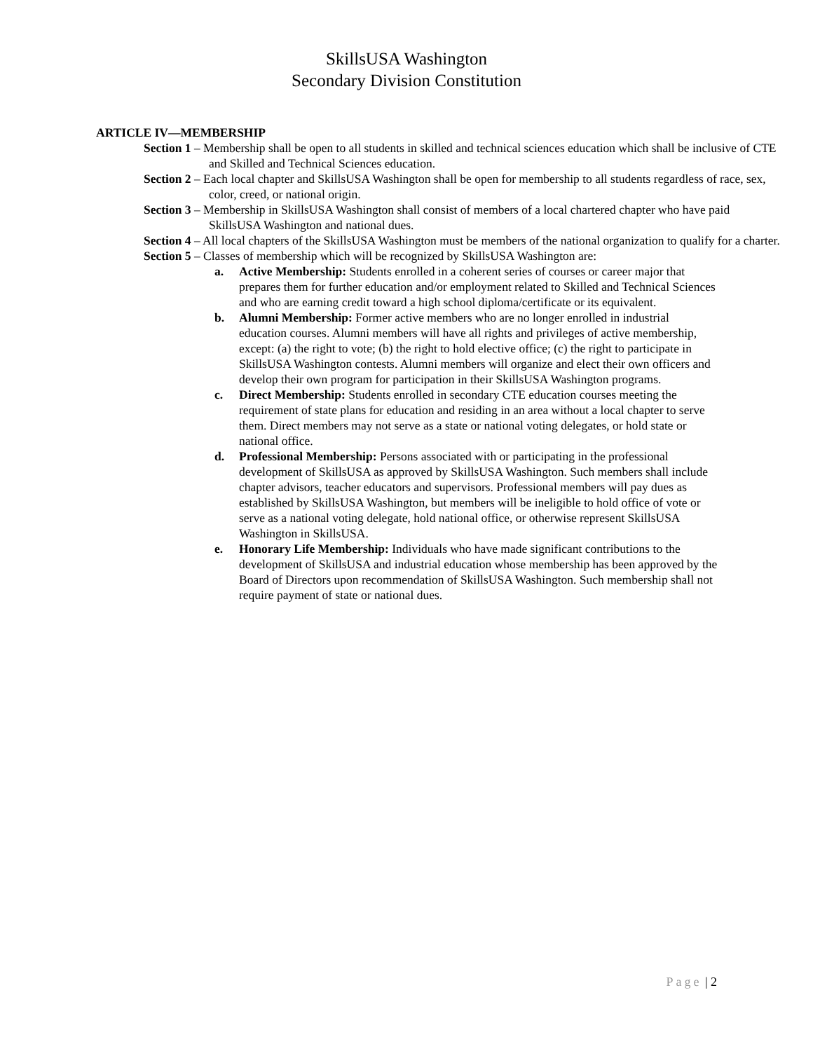SkillsUSA Washington
Secondary Division Constitution
ARTICLE IV—MEMBERSHIP
Section 1 – Membership shall be open to all students in skilled and technical sciences education which shall be inclusive of CTE and Skilled and Technical Sciences education.
Section 2 – Each local chapter and SkillsUSA Washington shall be open for membership to all students regardless of race, sex, color, creed, or national origin.
Section 3 – Membership in SkillsUSA Washington shall consist of members of a local chartered chapter who have paid SkillsUSA Washington and national dues.
Section 4 – All local chapters of the SkillsUSA Washington must be members of the national organization to qualify for a charter.
Section 5 – Classes of membership which will be recognized by SkillsUSA Washington are:
a. Active Membership: Students enrolled in a coherent series of courses or career major that prepares them for further education and/or employment related to Skilled and Technical Sciences and who are earning credit toward a high school diploma/certificate or its equivalent.
b. Alumni Membership: Former active members who are no longer enrolled in industrial education courses. Alumni members will have all rights and privileges of active membership, except: (a) the right to vote; (b) the right to hold elective office; (c) the right to participate in SkillsUSA Washington contests. Alumni members will organize and elect their own officers and develop their own program for participation in their SkillsUSA Washington programs.
c. Direct Membership: Students enrolled in secondary CTE education courses meeting the requirement of state plans for education and residing in an area without a local chapter to serve them. Direct members may not serve as a state or national voting delegates, or hold state or national office.
d. Professional Membership: Persons associated with or participating in the professional development of SkillsUSA as approved by SkillsUSA Washington. Such members shall include chapter advisors, teacher educators and supervisors. Professional members will pay dues as established by SkillsUSA Washington, but members will be ineligible to hold office of vote or serve as a national voting delegate, hold national office, or otherwise represent SkillsUSA Washington in SkillsUSA.
e. Honorary Life Membership: Individuals who have made significant contributions to the development of SkillsUSA and industrial education whose membership has been approved by the Board of Directors upon recommendation of SkillsUSA Washington. Such membership shall not require payment of state or national dues.
Page | 2